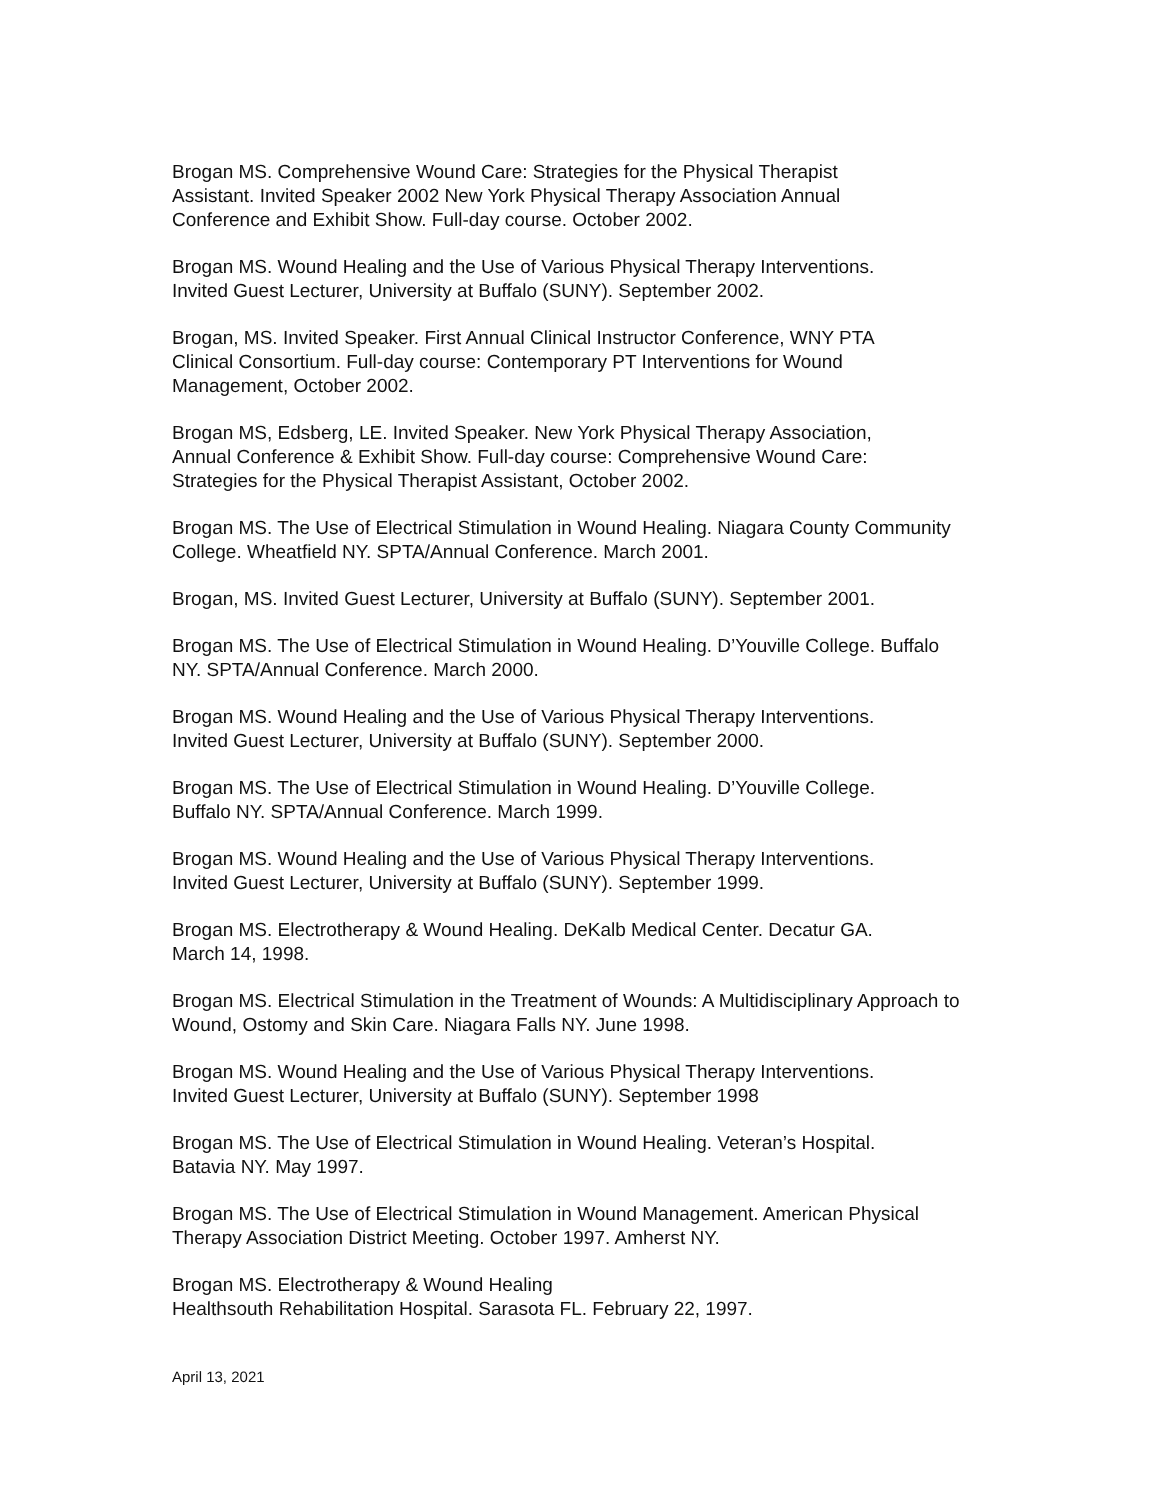Brogan MS. Comprehensive Wound Care: Strategies for the Physical Therapist
Assistant. Invited Speaker 2002 New York Physical Therapy Association Annual
Conference and Exhibit Show. Full-day course. October 2002.
Brogan MS. Wound Healing and the Use of Various Physical Therapy Interventions.
Invited Guest Lecturer, University at Buffalo (SUNY). September 2002.
Brogan, MS. Invited Speaker. First Annual Clinical Instructor Conference, WNY PTA
Clinical Consortium. Full-day course: Contemporary PT Interventions for Wound
Management, October 2002.
Brogan MS, Edsberg, LE. Invited Speaker. New York Physical Therapy Association,
Annual Conference & Exhibit Show. Full-day course: Comprehensive Wound Care:
Strategies for the Physical Therapist Assistant, October 2002.
Brogan MS. The Use of Electrical Stimulation in Wound Healing. Niagara County Community
College. Wheatfield NY. SPTA/Annual Conference. March 2001.
Brogan, MS. Invited Guest Lecturer, University at Buffalo (SUNY). September 2001.
Brogan MS. The Use of Electrical Stimulation in Wound Healing. D’Youville College. Buffalo
NY. SPTA/Annual Conference. March 2000.
Brogan MS. Wound Healing and the Use of Various Physical Therapy Interventions.
Invited Guest Lecturer, University at Buffalo (SUNY). September 2000.
Brogan MS. The Use of Electrical Stimulation in Wound Healing. D’Youville College.
Buffalo NY. SPTA/Annual Conference. March 1999.
Brogan MS. Wound Healing and the Use of Various Physical Therapy Interventions.
Invited Guest Lecturer, University at Buffalo (SUNY). September 1999.
Brogan MS. Electrotherapy & Wound Healing. DeKalb Medical Center. Decatur GA.
March 14, 1998.
Brogan MS. Electrical Stimulation in the Treatment of Wounds: A Multidisciplinary Approach to
Wound, Ostomy and Skin Care. Niagara Falls NY. June 1998.
Brogan MS. Wound Healing and the Use of Various Physical Therapy Interventions.
Invited Guest Lecturer, University at Buffalo (SUNY). September 1998
Brogan MS. The Use of Electrical Stimulation in Wound Healing. Veteran’s Hospital.
Batavia NY. May 1997.
Brogan MS. The Use of Electrical Stimulation in Wound Management. American Physical
Therapy Association District Meeting. October 1997. Amherst NY.
Brogan MS. Electrotherapy & Wound Healing
Healthsouth Rehabilitation Hospital. Sarasota FL. February 22, 1997.
April 13, 2021